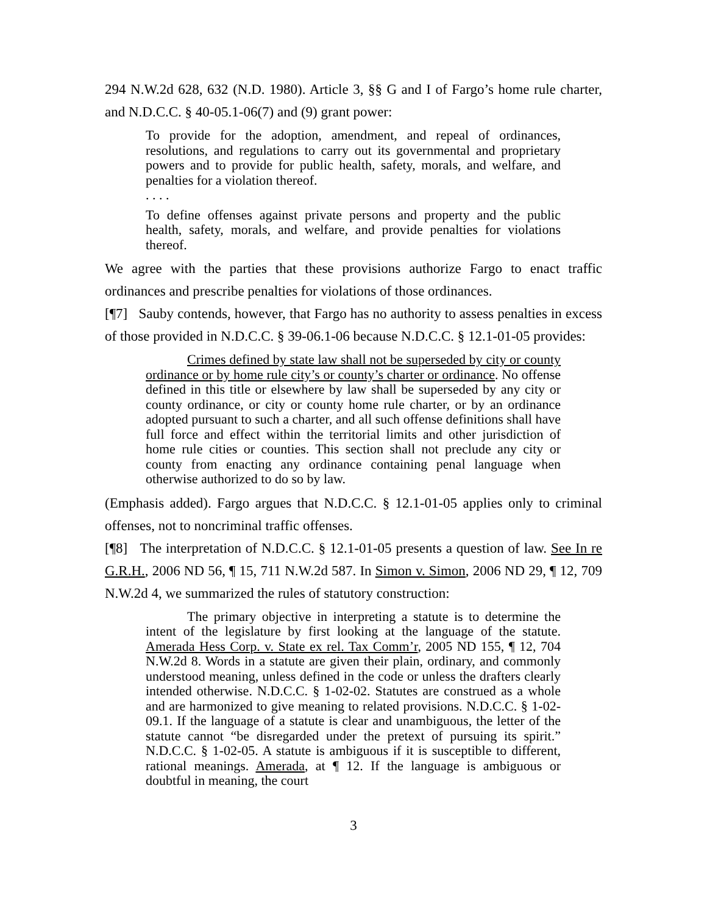294 N.W.2d 628, 632 (N.D. 1980). Article 3, §§ G and I of Fargo’s home rule charter, and N.D.C.C. § 40-05.1-06(7) and (9) grant power:
To provide for the adoption, amendment, and repeal of ordinances, resolutions, and regulations to carry out its governmental and proprietary powers and to provide for public health, safety, morals, and welfare, and penalties for a violation thereof.
. . . .
To define offenses against private persons and property and the public health, safety, morals, and welfare, and provide penalties for violations thereof.
We agree with the parties that these provisions authorize Fargo to enact traffic ordinances and prescribe penalties for violations of those ordinances.
[¶7] Sauby contends, however, that Fargo has no authority to assess penalties in excess of those provided in N.D.C.C. § 39-06.1-06 because N.D.C.C. § 12.1-01-05 provides:
Crimes defined by state law shall not be superseded by city or county ordinance or by home rule city’s or county’s charter or ordinance. No offense defined in this title or elsewhere by law shall be superseded by any city or county ordinance, or city or county home rule charter, or by an ordinance adopted pursuant to such a charter, and all such offense definitions shall have full force and effect within the territorial limits and other jurisdiction of home rule cities or counties. This section shall not preclude any city or county from enacting any ordinance containing penal language when otherwise authorized to do so by law.
(Emphasis added). Fargo argues that N.D.C.C. § 12.1-01-05 applies only to criminal offenses, not to noncriminal traffic offenses.
[¶8] The interpretation of N.D.C.C. § 12.1-01-05 presents a question of law. See In re G.R.H., 2006 ND 56, ¶ 15, 711 N.W.2d 587. In Simon v. Simon, 2006 ND 29, ¶ 12, 709 N.W.2d 4, we summarized the rules of statutory construction:
The primary objective in interpreting a statute is to determine the intent of the legislature by first looking at the language of the statute. Amerada Hess Corp. v. State ex rel. Tax Comm’r, 2005 ND 155, ¶ 12, 704 N.W.2d 8. Words in a statute are given their plain, ordinary, and commonly understood meaning, unless defined in the code or unless the drafters clearly intended otherwise. N.D.C.C. § 1-02-02. Statutes are construed as a whole and are harmonized to give meaning to related provisions. N.D.C.C. § 1-02-09.1. If the language of a statute is clear and unambiguous, the letter of the statute cannot “be disregarded under the pretext of pursuing its spirit.” N.D.C.C. § 1-02-05. A statute is ambiguous if it is susceptible to different, rational meanings. Amerada, at ¶ 12. If the language is ambiguous or doubtful in meaning, the court
3